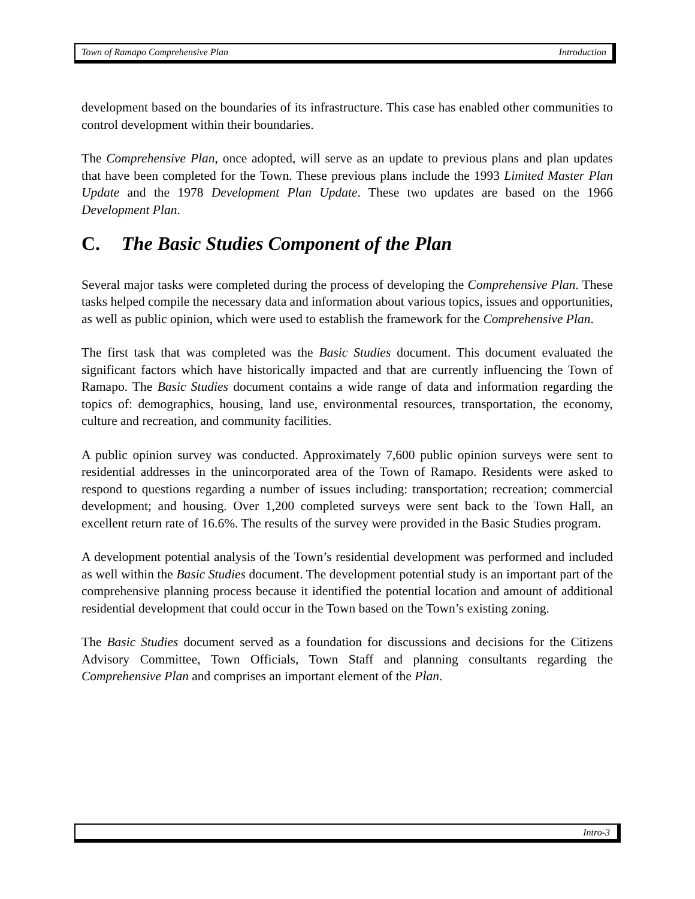Town of Ramapo Comprehensive Plan Introduction
development based on the boundaries of its infrastructure. This case has enabled other communities to control development within their boundaries.
The Comprehensive Plan, once adopted, will serve as an update to previous plans and plan updates that have been completed for the Town. These previous plans include the 1993 Limited Master Plan Update and the 1978 Development Plan Update. These two updates are based on the 1966 Development Plan.
C. The Basic Studies Component of the Plan
Several major tasks were completed during the process of developing the Comprehensive Plan. These tasks helped compile the necessary data and information about various topics, issues and opportunities, as well as public opinion, which were used to establish the framework for the Comprehensive Plan.
The first task that was completed was the Basic Studies document. This document evaluated the significant factors which have historically impacted and that are currently influencing the Town of Ramapo. The Basic Studies document contains a wide range of data and information regarding the topics of: demographics, housing, land use, environmental resources, transportation, the economy, culture and recreation, and community facilities.
A public opinion survey was conducted. Approximately 7,600 public opinion surveys were sent to residential addresses in the unincorporated area of the Town of Ramapo. Residents were asked to respond to questions regarding a number of issues including: transportation; recreation; commercial development; and housing. Over 1,200 completed surveys were sent back to the Town Hall, an excellent return rate of 16.6%. The results of the survey were provided in the Basic Studies program.
A development potential analysis of the Town’s residential development was performed and included as well within the Basic Studies document. The development potential study is an important part of the comprehensive planning process because it identified the potential location and amount of additional residential development that could occur in the Town based on the Town’s existing zoning.
The Basic Studies document served as a foundation for discussions and decisions for the Citizens Advisory Committee, Town Officials, Town Staff and planning consultants regarding the Comprehensive Plan and comprises an important element of the Plan.
Intro-3